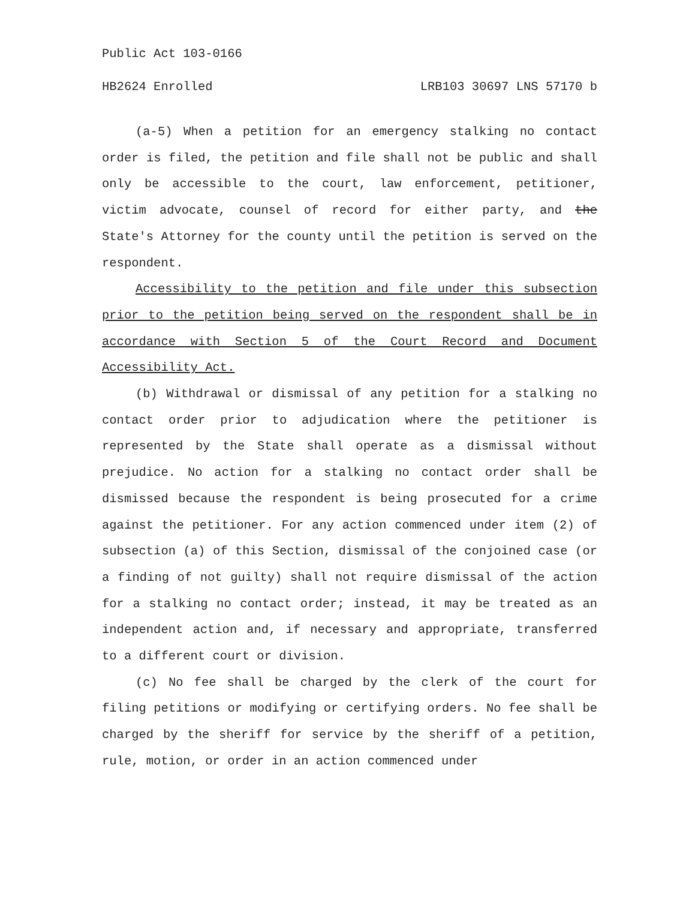Public Act 103-0166
HB2624 Enrolled LRB103 30697 LNS 57170 b
(a-5) When a petition for an emergency stalking no contact order is filed, the petition and file shall not be public and shall only be accessible to the court, law enforcement, petitioner, victim advocate, counsel of record for either party, and the State's Attorney for the county until the petition is served on the respondent.
Accessibility to the petition and file under this subsection prior to the petition being served on the respondent shall be in accordance with Section 5 of the Court Record and Document Accessibility Act.
(b) Withdrawal or dismissal of any petition for a stalking no contact order prior to adjudication where the petitioner is represented by the State shall operate as a dismissal without prejudice. No action for a stalking no contact order shall be dismissed because the respondent is being prosecuted for a crime against the petitioner. For any action commenced under item (2) of subsection (a) of this Section, dismissal of the conjoined case (or a finding of not guilty) shall not require dismissal of the action for a stalking no contact order; instead, it may be treated as an independent action and, if necessary and appropriate, transferred to a different court or division.
(c) No fee shall be charged by the clerk of the court for filing petitions or modifying or certifying orders. No fee shall be charged by the sheriff for service by the sheriff of a petition, rule, motion, or order in an action commenced under